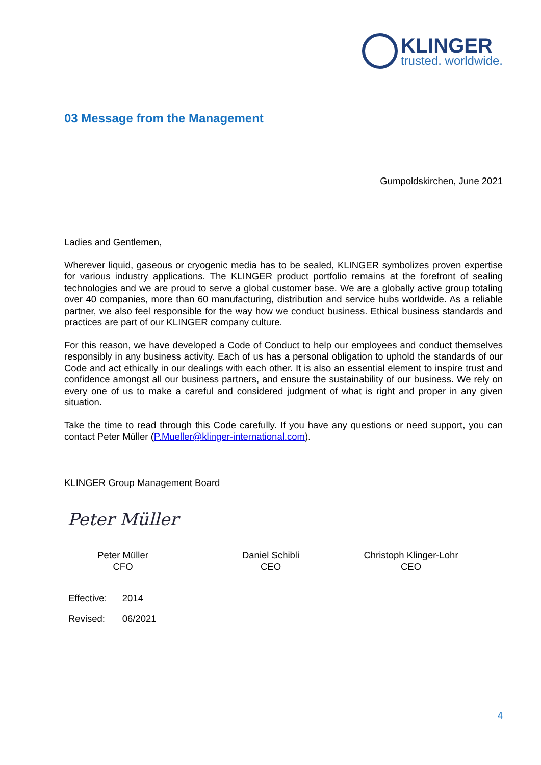KLINGER
trusted. worldwide.
03 Message from the Management
Gumpoldskirchen, June 2021
Ladies and Gentlemen,
Wherever liquid, gaseous or cryogenic media has to be sealed, KLINGER symbolizes proven expertise for various industry applications. The KLINGER product portfolio remains at the forefront of sealing technologies and we are proud to serve a global customer base. We are a globally active group totaling over 40 companies, more than 60 manufacturing, distribution and service hubs worldwide. As a reliable partner, we also feel responsible for the way how we conduct business. Ethical business standards and practices are part of our KLINGER company culture.
For this reason, we have developed a Code of Conduct to help our employees and conduct themselves responsibly in any business activity. Each of us has a personal obligation to uphold the standards of our Code and act ethically in our dealings with each other. It is also an essential element to inspire trust and confidence amongst all our business partners, and ensure the sustainability of our business. We rely on every one of us to make a careful and considered judgment of what is right and proper in any given situation.
Take the time to read through this Code carefully. If you have any questions or need support, you can contact Peter Müller (P.Mueller@klinger-international.com).
KLINGER Group Management Board
Peter Müller
Peter Müller
CFO
Daniel Schibli
CEO
Christoph Klinger-Lohr
CEO
| Effective: | 2014 |
| Revised: | 06/2021 |
4